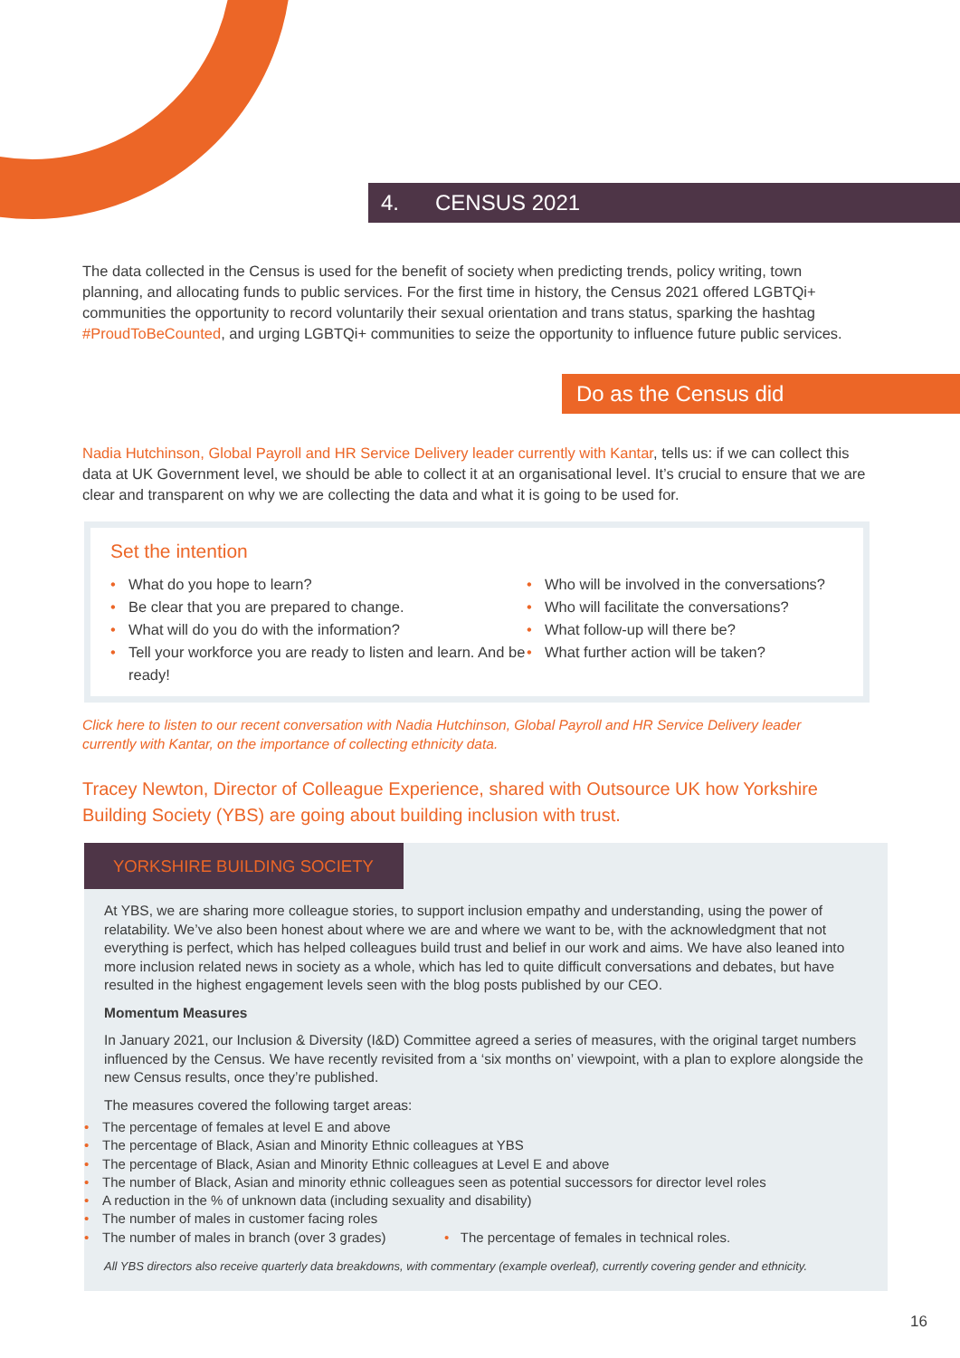4. CENSUS 2021
The data collected in the Census is used for the benefit of society when predicting trends, policy writing, town planning, and allocating funds to public services. For the first time in history, the Census 2021 offered LGBTQi+ communities the opportunity to record voluntarily their sexual orientation and trans status, sparking the hashtag #ProudToBeCounted, and urging LGBTQi+ communities to seize the opportunity to influence future public services.
Do as the Census did
Nadia Hutchinson, Global Payroll and HR Service Delivery leader currently with Kantar, tells us: if we can collect this data at UK Government level, we should be able to collect it at an organisational level. It’s crucial to ensure that we are clear and transparent on why we are collecting the data and what it is going to be used for.
Set the intention
• What do you hope to learn?
• Be clear that you are prepared to change.
• What will do you do with the information?
• Tell your workforce you are ready to listen and learn. And be ready!
• Who will be involved in the conversations?
• Who will facilitate the conversations?
• What follow-up will there be?
• What further action will be taken?
Click here to listen to our recent conversation with Nadia Hutchinson, Global Payroll and HR Service Delivery leader currently with Kantar, on the importance of collecting ethnicity data.
Tracey Newton, Director of Colleague Experience, shared with Outsource UK how Yorkshire Building Society (YBS) are going about building inclusion with trust.
YORKSHIRE BUILDING SOCIETY
At YBS, we are sharing more colleague stories, to support inclusion empathy and understanding, using the power of relatability. We’ve also been honest about where we are and where we want to be, with the acknowledgment that not everything is perfect, which has helped colleagues build trust and belief in our work and aims. We have also leaned into more inclusion related news in society as a whole, which has led to quite difficult conversations and debates, but have resulted in the highest engagement levels seen with the blog posts published by our CEO.
Momentum Measures
In January 2021, our Inclusion & Diversity (I&D) Committee agreed a series of measures, with the original target numbers influenced by the Census. We have recently revisited from a ‘six months on’ viewpoint, with a plan to explore alongside the new Census results, once they’re published.
The measures covered the following target areas:
• The percentage of females at level E and above
• The percentage of Black, Asian and Minority Ethnic colleagues at YBS
• The percentage of Black, Asian and Minority Ethnic colleagues at Level E and above
• The number of Black, Asian and minority ethnic colleagues seen as potential successors for director level roles
• A reduction in the % of unknown data (including sexuality and disability)
• The number of males in customer facing roles
• The number of males in branch (over 3 grades) • The percentage of females in technical roles.
All YBS directors also receive quarterly data breakdowns, with commentary (example overleaf), currently covering gender and ethnicity.
16